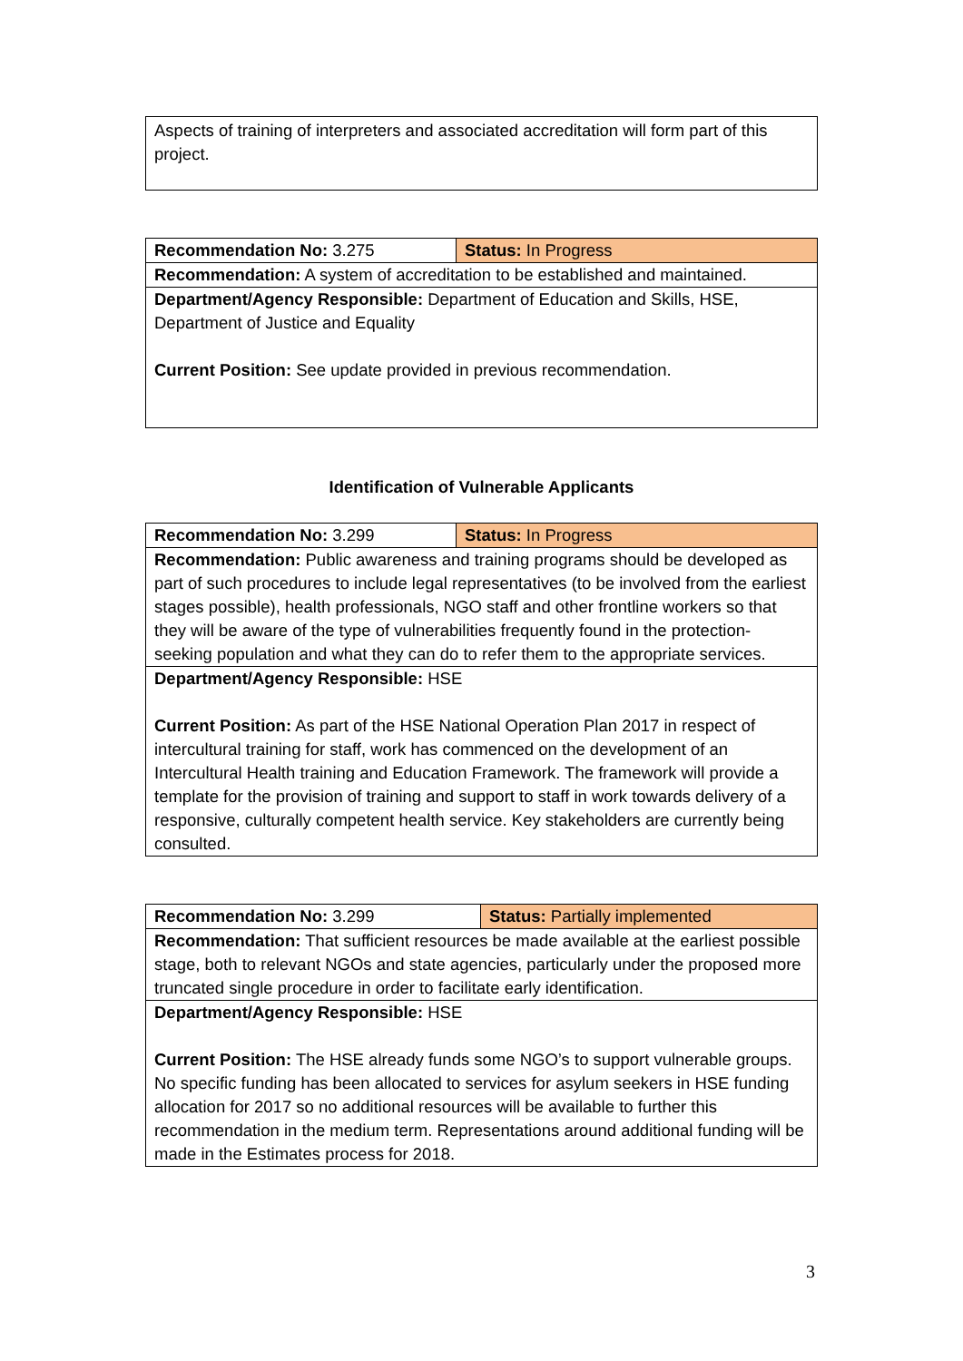| Aspects of training of interpreters and associated accreditation will form part of this project. |
| Recommendation No: 3.275 | Status: In Progress |
| Recommendation: A system of accreditation to be established and maintained. | |
| Department/Agency Responsible: Department of Education and Skills, HSE, Department of Justice and Equality Current Position: See update provided in previous recommendation. | |
Identification of Vulnerable Applicants
| Recommendation No: 3.299 | Status: In Progress |
| Recommendation: Public awareness and training programs should be developed as part of such procedures to include legal representatives (to be involved from the earliest stages possible), health professionals, NGO staff and other frontline workers so that they will be aware of the type of vulnerabilities frequently found in the protection- seeking population and what they can do to refer them to the appropriate services. | |
| Department/Agency Responsible: HSE Current Position: As part of the HSE National Operation Plan 2017 in respect of intercultural training for staff, work has commenced on the development of an Intercultural Health training and Education Framework. The framework will provide a template for the provision of training and support to staff in work towards delivery of a responsive, culturally competent health service. Key stakeholders are currently being consulted. | |
| Recommendation No: 3.299 | Status: Partially implemented |
| Recommendation: That sufficient resources be made available at the earliest possible stage, both to relevant NGOs and state agencies, particularly under the proposed more truncated single procedure in order to facilitate early identification. | |
| Department/Agency Responsible: HSE Current Position: The HSE already funds some NGO’s to support vulnerable groups. No specific funding has been allocated to services for asylum seekers in HSE funding allocation for 2017 so no additional resources will be available to further this recommendation in the medium term. Representations around additional funding will be made in the Estimates process for 2018. | |
3